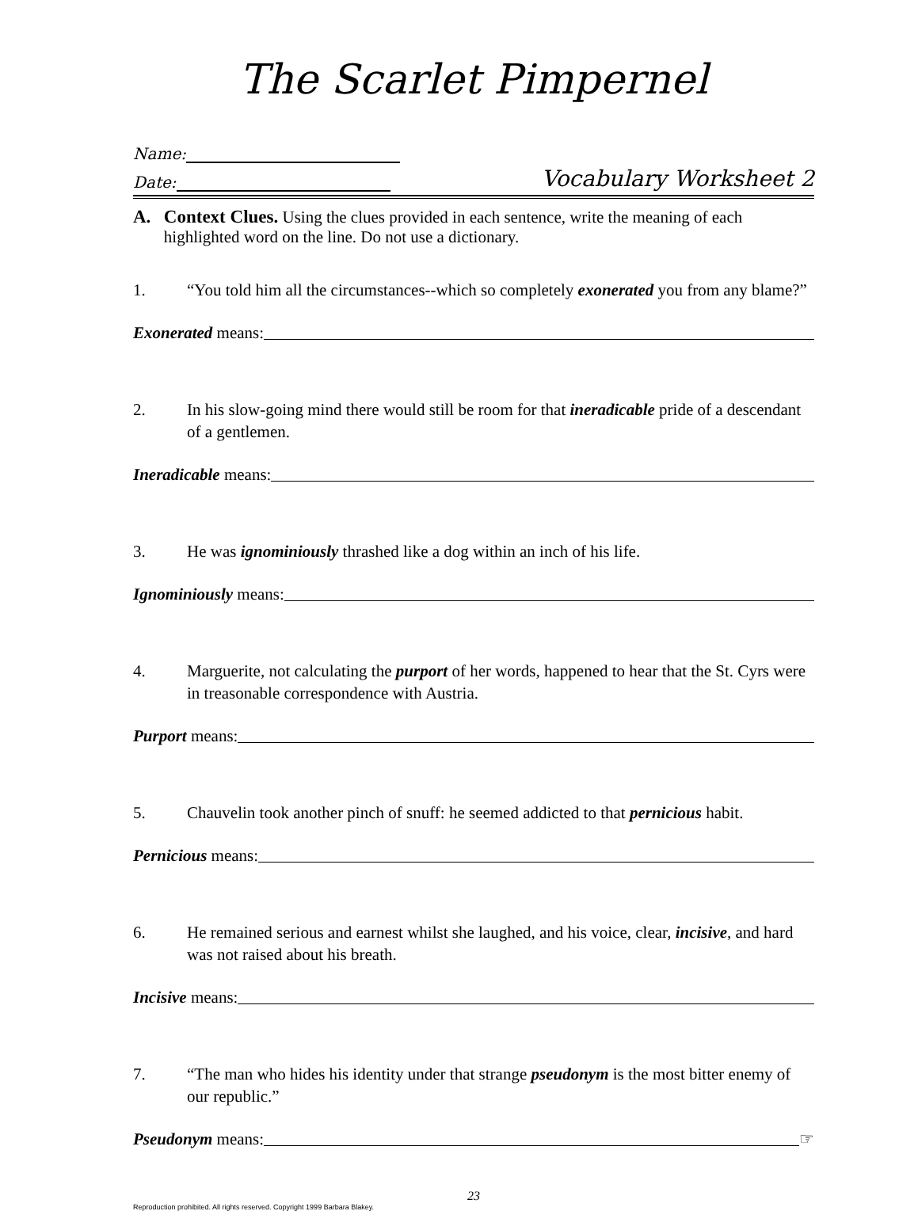The Scarlet Pimpernel
Name:
Date: Vocabulary Worksheet 2
A. Context Clues. Using the clues provided in each sentence, write the meaning of each highlighted word on the line. Do not use a dictionary.
1. “You told him all the circumstances--which so completely exonerated you from any blame?”
Exonerated means:
2. In his slow-going mind there would still be room for that ineradicable pride of a descendant of a gentlemen.
Ineradicable means:
3. He was ignominiously thrashed like a dog within an inch of his life.
Ignominiously means:
4. Marguerite, not calculating the purport of her words, happened to hear that the St. Cyrs were in treasonable correspondence with Austria.
Purport means:
5. Chauvelin took another pinch of snuff: he seemed addicted to that pernicious habit.
Pernicious means:
6. He remained serious and earnest whilst she laughed, and his voice, clear, incisive, and hard was not raised about his breath.
Incisive means:
7. “The man who hides his identity under that strange pseudonym is the most bitter enemy of our republic.”
Pseudonym means: ☞
23
Reproduction prohibited. All rights reserved. Copyright 1999 Barbara Blakey.